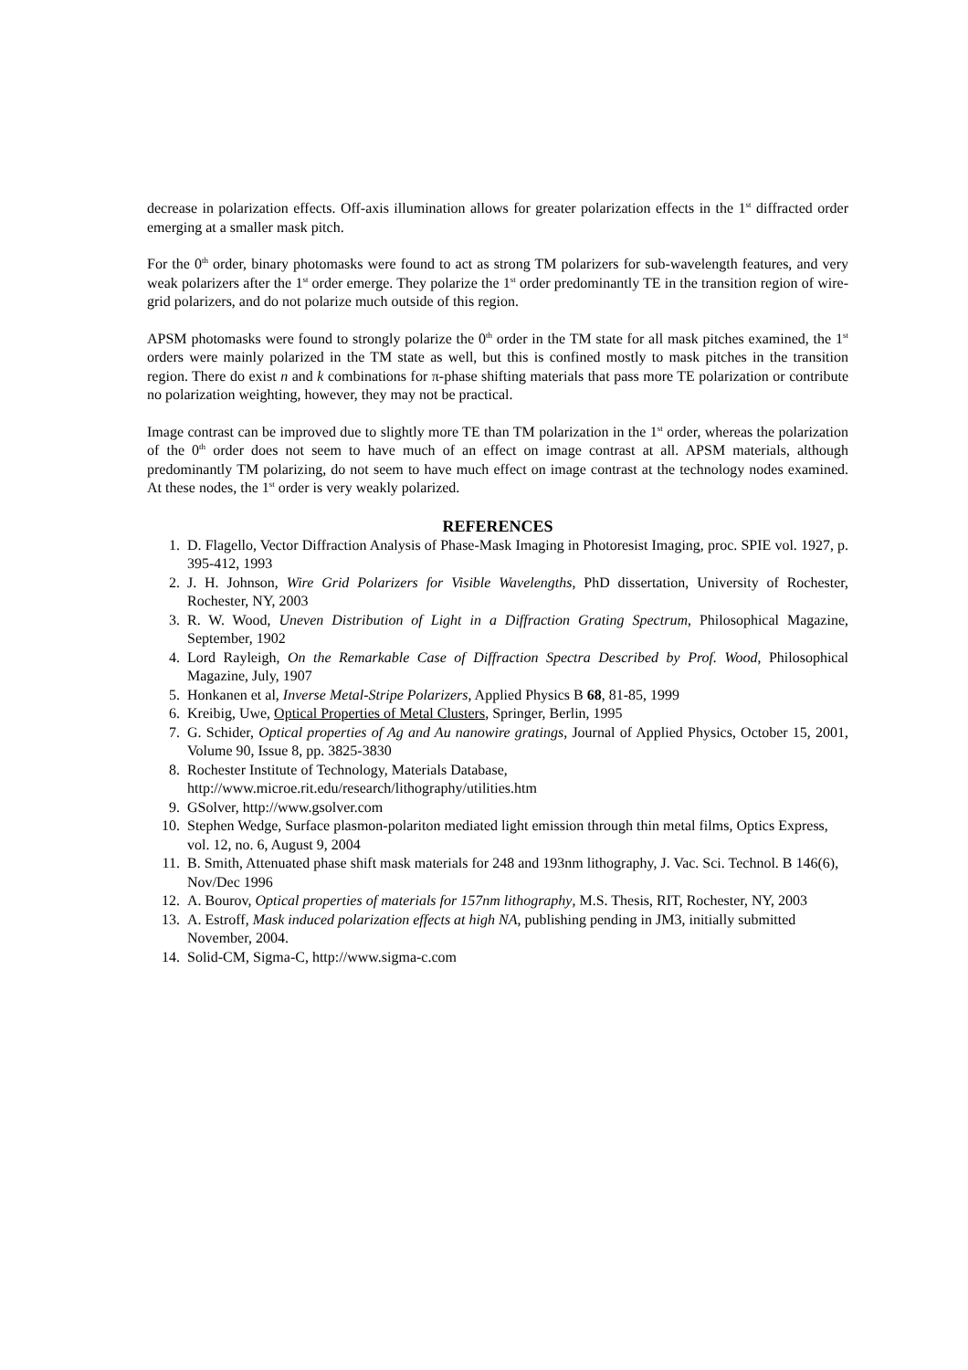decrease in polarization effects. Off-axis illumination allows for greater polarization effects in the 1<sup>st</sup> diffracted order emerging at a smaller mask pitch.
For the 0<sup>th</sup> order, binary photomasks were found to act as strong TM polarizers for sub-wavelength features, and very weak polarizers after the 1<sup>st</sup> order emerge. They polarize the 1<sup>st</sup> order predominantly TE in the transition region of wire-grid polarizers, and do not polarize much outside of this region.
APSM photomasks were found to strongly polarize the 0<sup>th</sup> order in the TM state for all mask pitches examined, the 1<sup>st</sup> orders were mainly polarized in the TM state as well, but this is confined mostly to mask pitches in the transition region. There do exist n and k combinations for π-phase shifting materials that pass more TE polarization or contribute no polarization weighting, however, they may not be practical.
Image contrast can be improved due to slightly more TE than TM polarization in the 1<sup>st</sup> order, whereas the polarization of the 0<sup>th</sup> order does not seem to have much of an effect on image contrast at all. APSM materials, although predominantly TM polarizing, do not seem to have much effect on image contrast at the technology nodes examined. At these nodes, the 1<sup>st</sup> order is very weakly polarized.
REFERENCES
1. D. Flagello, Vector Diffraction Analysis of Phase-Mask Imaging in Photoresist Imaging, proc. SPIE vol. 1927, p. 395-412, 1993
2. J. H. Johnson, Wire Grid Polarizers for Visible Wavelengths, PhD dissertation, University of Rochester, Rochester, NY, 2003
3. R. W. Wood, Uneven Distribution of Light in a Diffraction Grating Spectrum, Philosophical Magazine, September, 1902
4. Lord Rayleigh, On the Remarkable Case of Diffraction Spectra Described by Prof. Wood, Philosophical Magazine, July, 1907
5. Honkanen et al, Inverse Metal-Stripe Polarizers, Applied Physics B 68, 81-85, 1999
6. Kreibig, Uwe, Optical Properties of Metal Clusters, Springer, Berlin, 1995
7. G. Schider, Optical properties of Ag and Au nanowire gratings, Journal of Applied Physics, October 15, 2001, Volume 90, Issue 8, pp. 3825-3830
8. Rochester Institute of Technology, Materials Database,
http://www.microe.rit.edu/research/lithography/utilities.htm
9. GSolver, http://www.gsolver.com
10. Stephen Wedge, Surface plasmon-polariton mediated light emission through thin metal films, Optics Express, vol. 12, no. 6, August 9, 2004
11. B. Smith, Attenuated phase shift mask materials for 248 and 193nm lithography, J. Vac. Sci. Technol. B 146(6), Nov/Dec 1996
12. A. Bourov, Optical properties of materials for 157nm lithography, M.S. Thesis, RIT, Rochester, NY, 2003
13. A. Estroff, Mask induced polarization effects at high NA, publishing pending in JM3, initially submitted November, 2004.
14. Solid-CM, Sigma-C, http://www.sigma-c.com